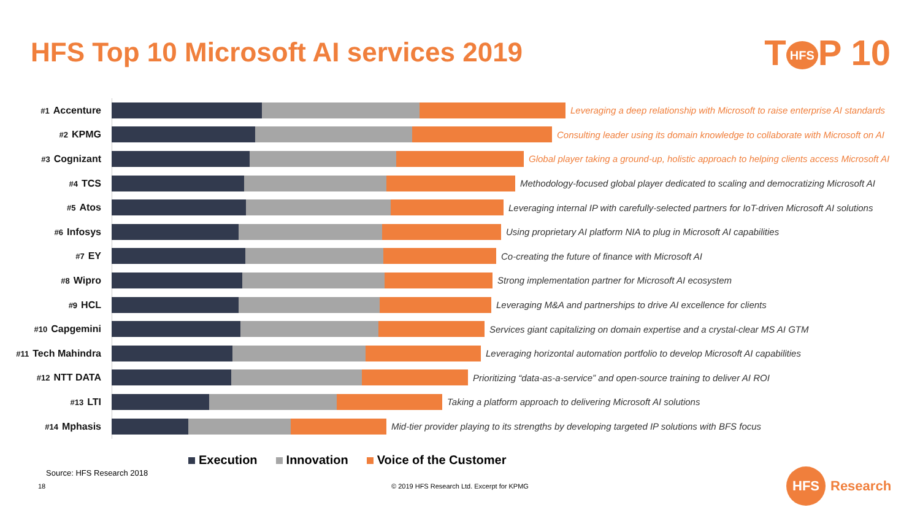HFS Top 10 Microsoft AI services 2019
T HFS P 10
#1 Accenture Leveraging a deep relationship with Microsoft to raise enterprise AI standards
#2 KPMG Consulting leader using its domain knowledge to collaborate with Microsoft on AI
#3 Cognizant Global player taking a ground-up, holistic approach to helping clients access Microsoft AI
#4 TCS Methodology-focused global player dedicated to scaling and democratizing Microsoft AI
#5 Atos Leveraging internal IP with carefully-selected partners for IoT-driven Microsoft AI solutions
#6 Infosys Using proprietary AI platform NIA to plug in Microsoft AI capabilities
#7 EY Co-creating the future of finance with Microsoft AI
#8 Wipro Strong implementation partner for Microsoft AI ecosystem
#9 HCL Leveraging M&A and partnerships to drive AI excellence for clients
#10 Capgemini Services giant capitalizing on domain expertise and a crystal-clear MS AI GTM
#11 Tech Mahindra Leveraging horizontal automation portfolio to develop Microsoft AI capabilities
#12 NTT DATA Prioritizing “data-as-a-service” and open-source training to deliver AI ROI
#13 LTI Taking a platform approach to delivering Microsoft AI solutions
#14 Mphasis Mid-tier provider playing to its strengths by developing targeted IP solutions with BFS focus
Execution Innovation Voice of the Customer
Source: HFS Research 2018
18
© 2019 HFS Research Ltd. Excerpt for KPMG
HFS
Research